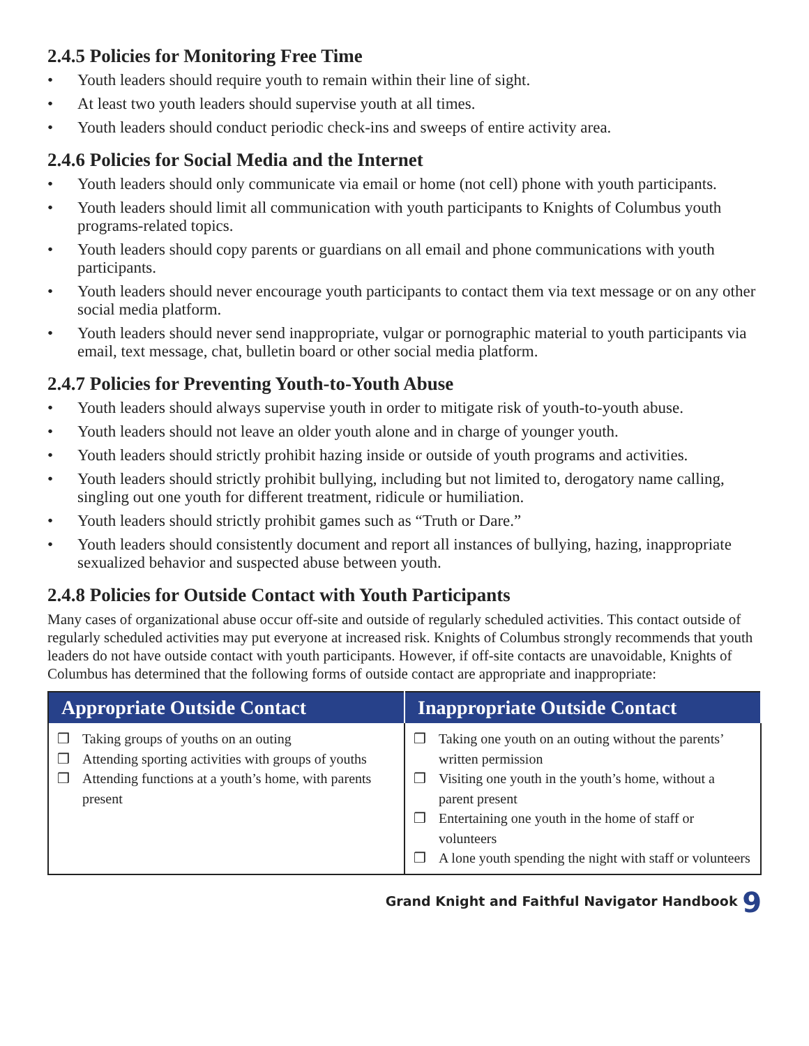2.4.5 Policies for Monitoring Free Time
• Youth leaders should require youth to remain within their line of sight.
• At least two youth leaders should supervise youth at all times.
• Youth leaders should conduct periodic check-ins and sweeps of entire activity area.
2.4.6 Policies for Social Media and the Internet
• Youth leaders should only communicate via email or home (not cell) phone with youth participants.
• Youth leaders should limit all communication with youth participants to Knights of Columbus youth programs-related topics.
• Youth leaders should copy parents or guardians on all email and phone communications with youth participants.
• Youth leaders should never encourage youth participants to contact them via text message or on any other social media platform.
• Youth leaders should never send inappropriate, vulgar or pornographic material to youth participants via email, text message, chat, bulletin board or other social media platform.
2.4.7 Policies for Preventing Youth-to-Youth Abuse
• Youth leaders should always supervise youth in order to mitigate risk of youth-to-youth abuse.
• Youth leaders should not leave an older youth alone and in charge of younger youth.
• Youth leaders should strictly prohibit hazing inside or outside of youth programs and activities.
• Youth leaders should strictly prohibit bullying, including but not limited to, derogatory name calling, singling out one youth for different treatment, ridicule or humiliation.
• Youth leaders should strictly prohibit games such as “Truth or Dare.”
• Youth leaders should consistently document and report all instances of bullying, hazing, inappropriate sexualized behavior and suspected abuse between youth.
2.4.8 Policies for Outside Contact with Youth Participants
Many cases of organizational abuse occur off-site and outside of regularly scheduled activities. This contact outside of regularly scheduled activities may put everyone at increased risk. Knights of Columbus strongly recommends that youth leaders do not have outside contact with youth participants. However, if off-site contacts are unavoidable, Knights of Columbus has determined that the following forms of outside contact are appropriate and inappropriate:
| Appropriate Outside Contact | Inappropriate Outside Contact |
| --- | --- |
| ❒ Taking groups of youths on an outing ❒ Attending sporting activities with groups of youths ❒ Attending functions at a youth’s home, with parents present | ❒ Taking one youth on an outing without the parents’ written permission ❒ Visiting one youth in the youth’s home, without a parent present ❒ Entertaining one youth in the home of staff or volunteers ❒ A lone youth spending the night with staff or volunteers |
Grand Knight and Faithful Navigator Handbook 9